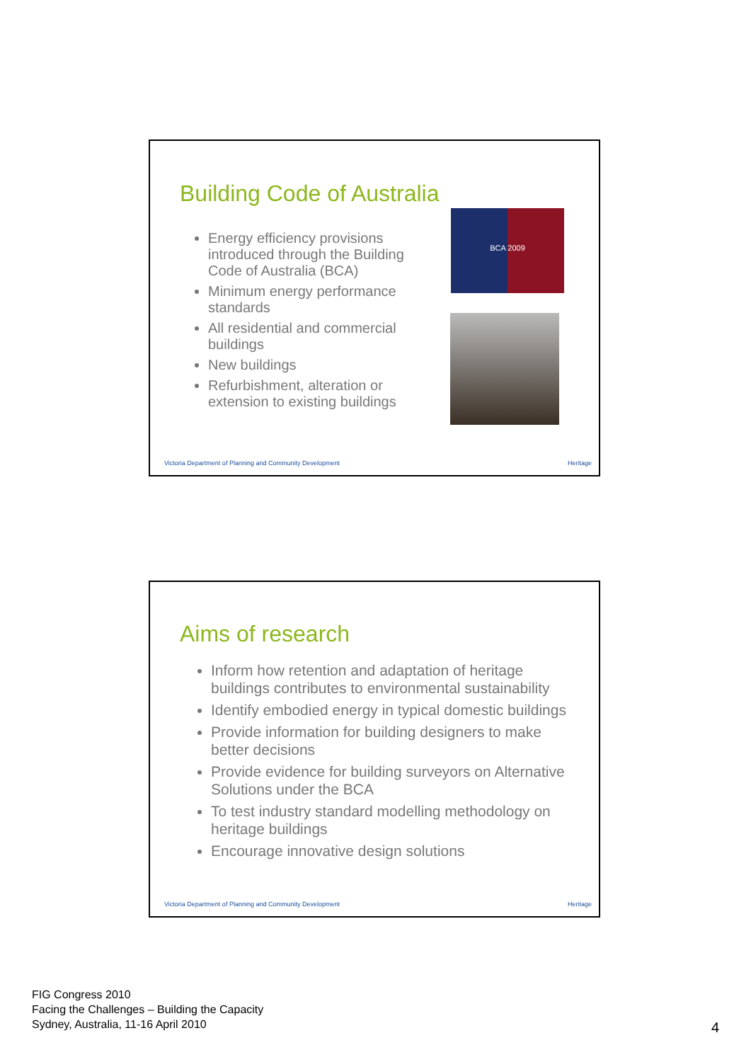Building Code of Australia
Energy efficiency provisions introduced through the Building Code of Australia (BCA)
Minimum energy performance standards
All residential and commercial buildings
New buildings
Refurbishment, alteration or extension to existing buildings
BCA 2009
Victoria Department of Planning and Community Development
Heritage
Aims of research
Inform how retention and adaptation of heritage buildings contributes to environmental sustainability
Identify embodied energy in typical domestic buildings
Provide information for building designers to make better decisions
Provide evidence for building surveyors on Alternative Solutions under the BCA
To test industry standard modelling methodology on heritage buildings
Encourage innovative design solutions
Victoria Department of Planning and Community Development
Heritage
FIG Congress 2010
Facing the Challenges – Building the Capacity
Sydney, Australia, 11-16 April 2010
4